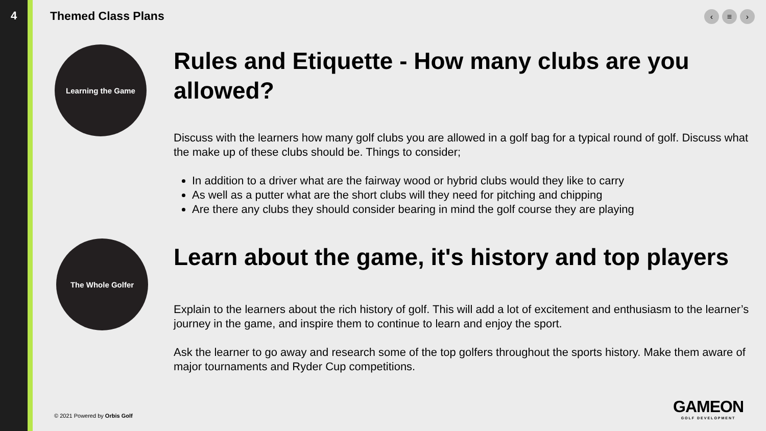4 Themed Class Plans ‹ ≡ ›
Learning the Game
The Whole Golfer
Rules and Etiquette - How many clubs are you allowed?
Discuss with the learners how many golf clubs you are allowed in a golf bag for a typical round of golf. Discuss what the make up of these clubs should be. Things to consider;
In addition to a driver what are the fairway wood or hybrid clubs would they like to carry
As well as a putter what are the short clubs will they need for pitching and chipping
Are there any clubs they should consider bearing in mind the golf course they are playing
Learn about the game, it's history and top players
Explain to the learners about the rich history of golf. This will add a lot of excitement and enthusiasm to the learner’s journey in the game, and inspire them to continue to learn and enjoy the sport.
Ask the learner to go away and research some of the top golfers throughout the sports history. Make them aware of major tournaments and Ryder Cup competitions.
© 2021 Powered by Orbis Golf
GAMEON
GOLF DEVELOPMENT